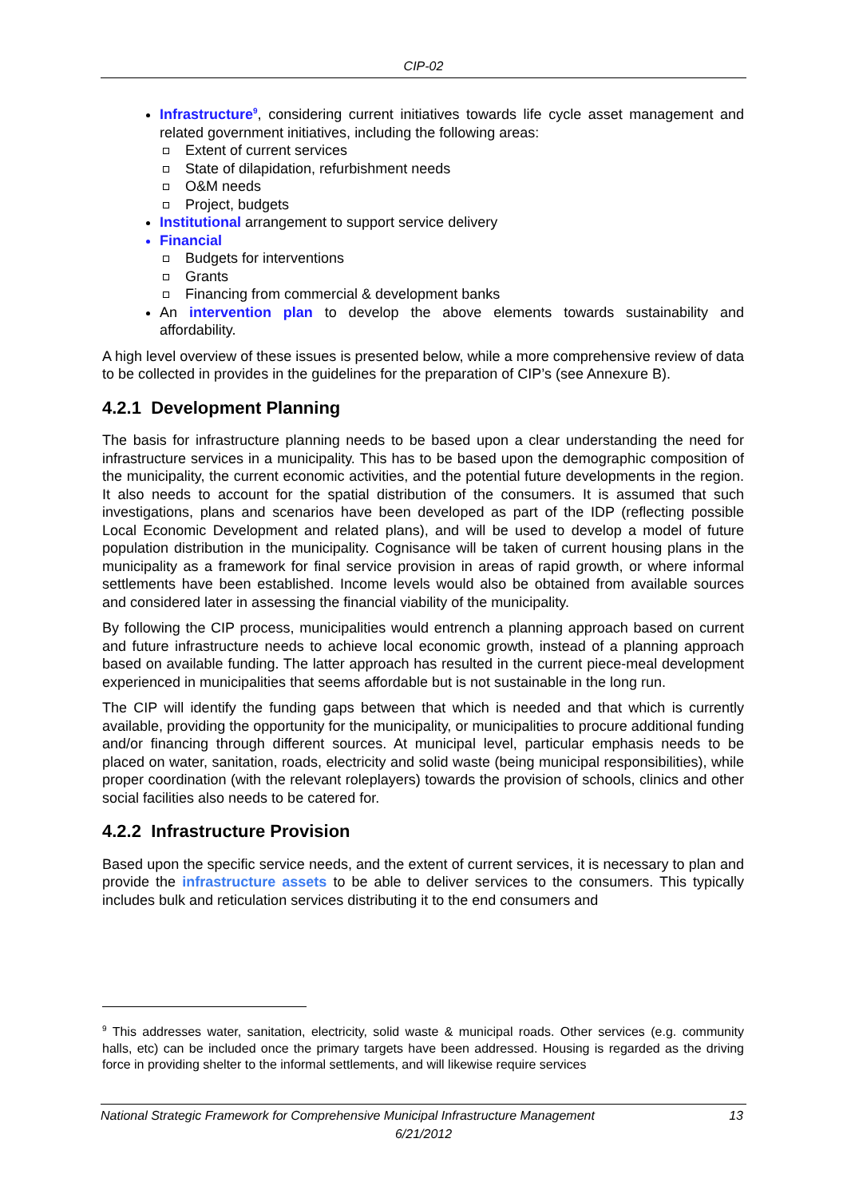CIP-02
Infrastructure<sup>9</sup>, considering current initiatives towards life cycle asset management and related government initiatives, including the following areas:
Extent of current services
State of dilapidation, refurbishment needs
O&M needs
Project, budgets
Institutional arrangement to support service delivery
Financial
Budgets for interventions
Grants
Financing from commercial & development banks
An intervention plan to develop the above elements towards sustainability and affordability.
A high level overview of these issues is presented below, while a more comprehensive review of data to be collected in provides in the guidelines for the preparation of CIP’s (see Annexure B).
4.2.1 Development Planning
The basis for infrastructure planning needs to be based upon a clear understanding the need for infrastructure services in a municipality. This has to be based upon the demographic composition of the municipality, the current economic activities, and the potential future developments in the region. It also needs to account for the spatial distribution of the consumers. It is assumed that such investigations, plans and scenarios have been developed as part of the IDP (reflecting possible Local Economic Development and related plans), and will be used to develop a model of future population distribution in the municipality. Cognisance will be taken of current housing plans in the municipality as a framework for final service provision in areas of rapid growth, or where informal settlements have been established. Income levels would also be obtained from available sources and considered later in assessing the financial viability of the municipality.
By following the CIP process, municipalities would entrench a planning approach based on current and future infrastructure needs to achieve local economic growth, instead of a planning approach based on available funding. The latter approach has resulted in the current piece-meal development experienced in municipalities that seems affordable but is not sustainable in the long run.
The CIP will identify the funding gaps between that which is needed and that which is currently available, providing the opportunity for the municipality, or municipalities to procure additional funding and/or financing through different sources. At municipal level, particular emphasis needs to be placed on water, sanitation, roads, electricity and solid waste (being municipal responsibilities), while proper coordination (with the relevant roleplayers) towards the provision of schools, clinics and other social facilities also needs to be catered for.
4.2.2 Infrastructure Provision
Based upon the specific service needs, and the extent of current services, it is necessary to plan and provide the infrastructure assets to be able to deliver services to the consumers. This typically includes bulk and reticulation services distributing it to the end consumers and
<sup>9</sup> This addresses water, sanitation, electricity, solid waste & municipal roads. Other services (e.g. community halls, etc) can be included once the primary targets have been addressed. Housing is regarded as the driving force in providing shelter to the informal settlements, and will likewise require services
National Strategic Framework for Comprehensive Municipal Infrastructure Management 13
6/21/2012